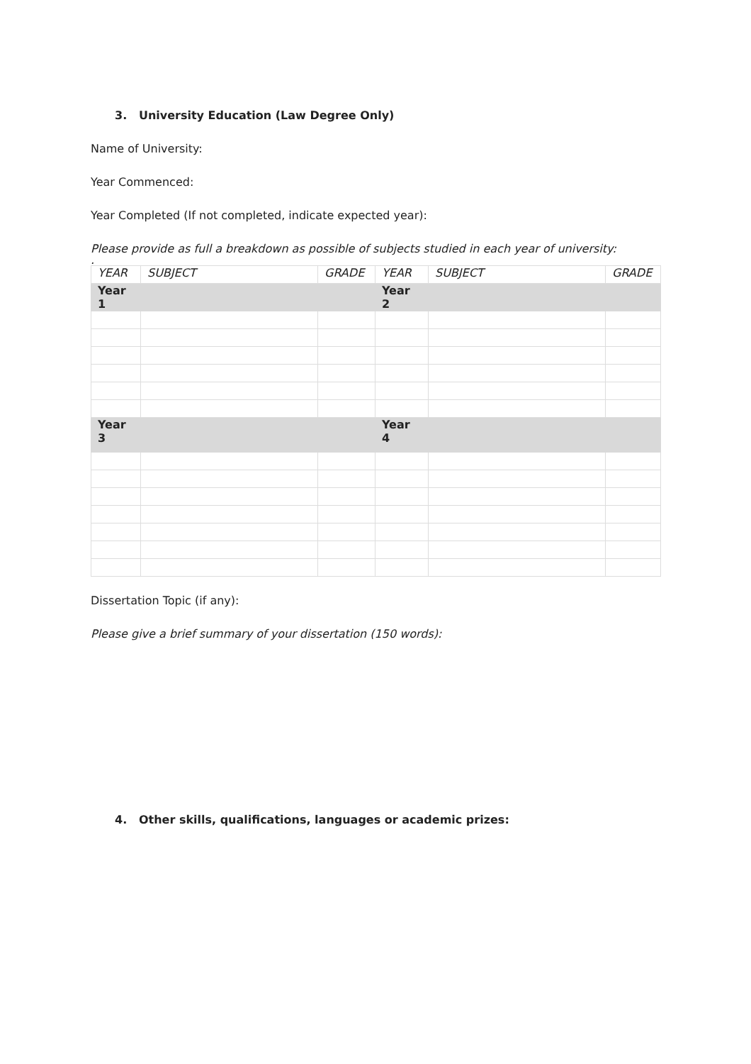3. University Education (Law Degree Only)
Name of University:
Year Commenced:
Year Completed (If not completed, indicate expected year):
Please provide as full a breakdown as possible of subjects studied in each year of university:
.
| YEAR | SUBJECT | GRADE | YEAR | SUBJECT | GRADE |
| --- | --- | --- | --- | --- | --- |
| Year 1 | | | Year 2 | | |
| Year 3 | | | Year 4 | | |
Dissertation Topic (if any):
Please give a brief summary of your dissertation (150 words):
4. Other skills, qualifications, languages or academic prizes: